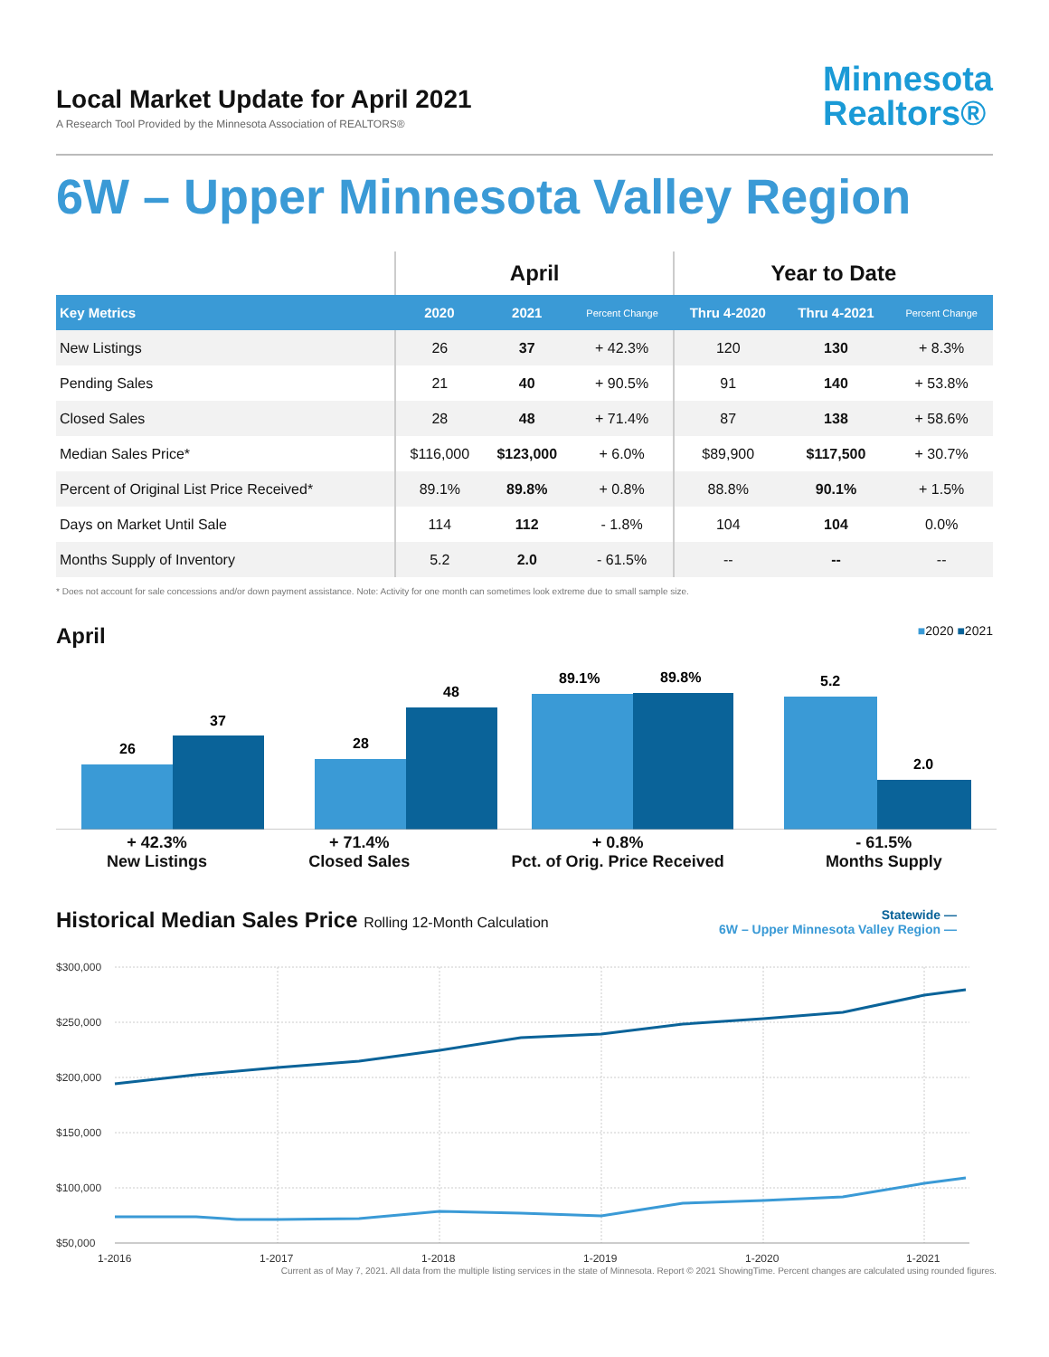Local Market Update for April 2021
A Research Tool Provided by the Minnesota Association of REALTORS®
Minnesota
Realtors®
6W – Upper Minnesota Valley Region
| | April | | | Year to Date | | |
| --- | --- | --- | --- | --- | --- | --- |
| Key Metrics | 2020 | 2021 | Percent Change | Thru 4-2020 | Thru 4-2021 | Percent Change |
| New Listings | 26 | 37 | + 42.3% | 120 | 130 | + 8.3% |
| Pending Sales | 21 | 40 | + 90.5% | 91 | 140 | + 53.8% |
| Closed Sales | 28 | 48 | + 71.4% | 87 | 138 | + 58.6% |
| Median Sales Price* | $116,000 | $123,000 | + 6.0% | $89,900 | $117,500 | + 30.7% |
| Percent of Original List Price Received* | 89.1% | 89.8% | + 0.8% | 88.8% | 90.1% | + 1.5% |
| Days on Market Until Sale | 114 | 112 | - 1.8% | 104 | 104 | 0.0% |
| Months Supply of Inventory | 5.2 | 2.0 | - 61.5% | -- | -- | -- |
* Does not account for sale concessions and/or down payment assistance. Note: Activity for one month can sometimes look extreme due to small sample size.
April ■2020 ■2021
26
37
28
48
89.1%
89.8%
5.2
2.0
+ 42.3%
New Listings
+ 71.4%
Closed Sales
+ 0.8%
Pct. of Orig. Price Received
- 61.5%
Months Supply
Historical Median Sales Price Rolling 12-Month Calculation
Statewide —
6W – Upper Minnesota Valley Region —
$300,000
$250,000
$200,000
$150,000
$100,000
$50,000
1-2016
1-2017
1-2018
1-2019
1-2020
1-2021
Current as of May 7, 2021. All data from the multiple listing services in the state of Minnesota. Report © 2021 ShowingTime. Percent changes are calculated using rounded figures.